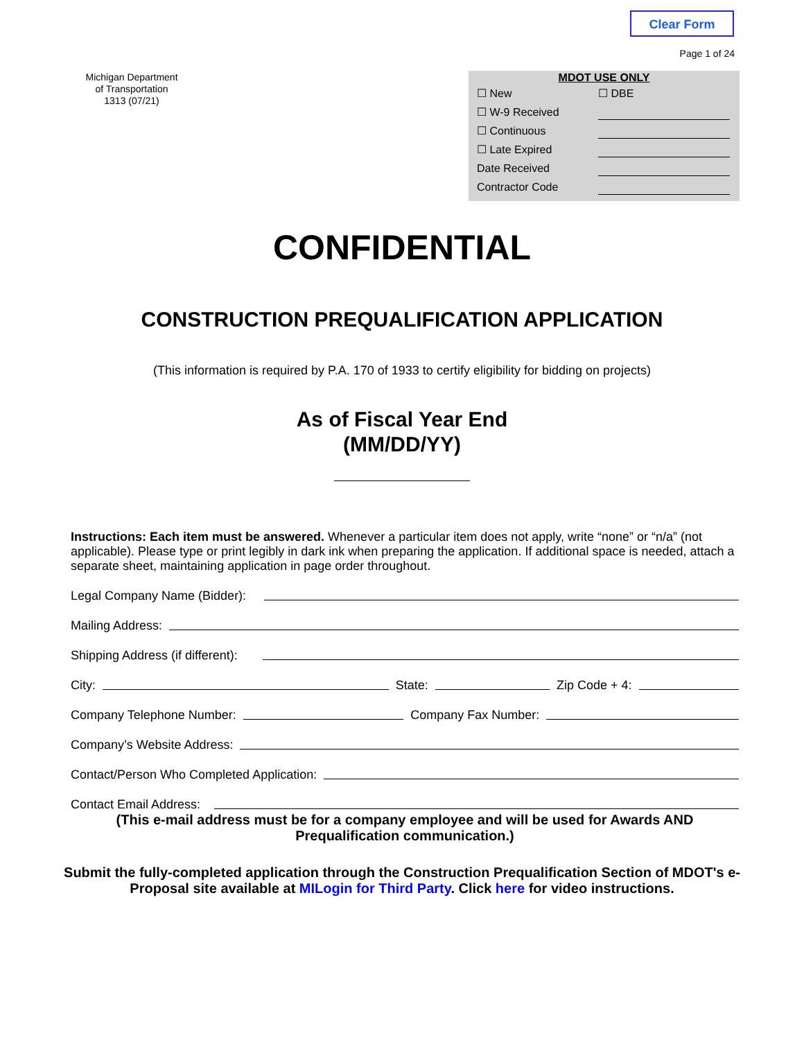Clear Form
Page 1 of 24
Michigan Department
of Transportation
1313 (07/21)
MDOT USE ONLY
☐ New ☐ DBE
☐ W-9 Received
☐ Continuous
☐ Late Expired
Date Received
Contractor Code
CONFIDENTIAL
CONSTRUCTION PREQUALIFICATION APPLICATION
(This information is required by P.A. 170 of 1933 to certify eligibility for bidding on projects)
As of Fiscal Year End
(MM/DD/YY)
Instructions: Each item must be answered. Whenever a particular item does not apply, write “none” or “n/a” (not applicable). Please type or print legibly in dark ink when preparing the application. If additional space is needed, attach a separate sheet, maintaining application in page order throughout.
Legal Company Name (Bidder):
Mailing Address:
Shipping Address (if different):
City: State: Zip Code + 4:
Company Telephone Number: Company Fax Number:
Company’s Website Address:
Contact/Person Who Completed Application:
Contact Email Address:
(This e-mail address must be for a company employee and will be used for Awards AND Prequalification communication.)
Submit the fully-completed application through the Construction Prequalification Section of MDOT's e-Proposal site available at MILogin for Third Party. Click here for video instructions.